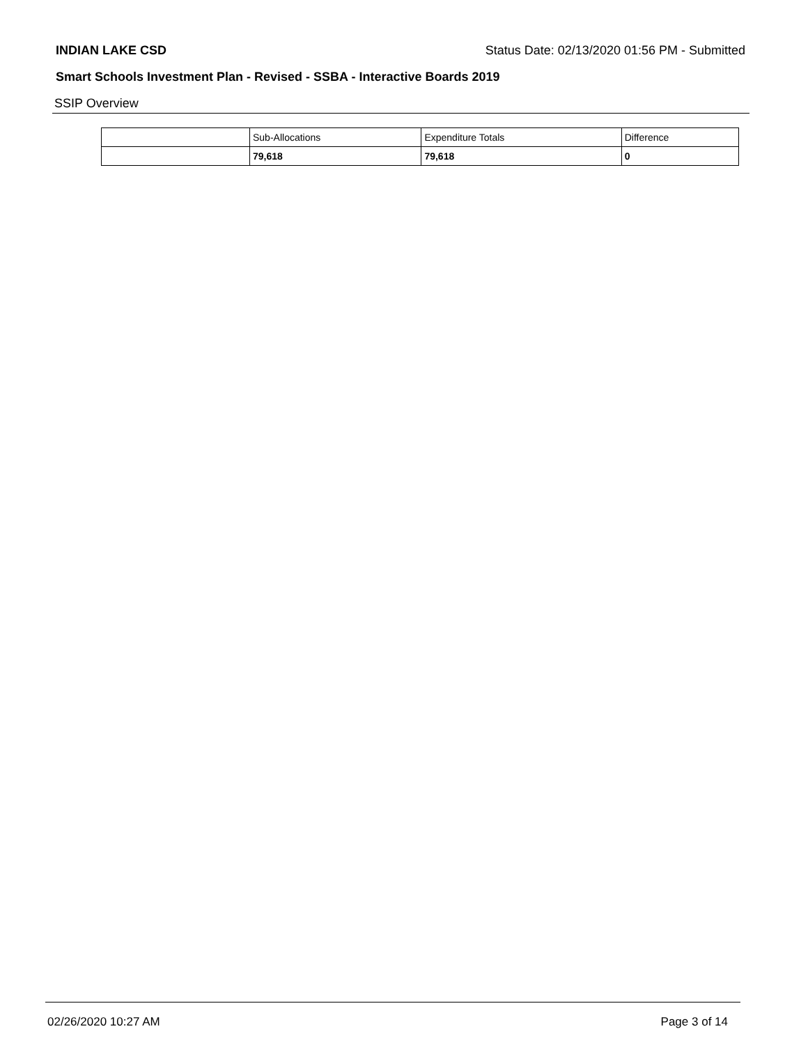INDIAN LAKE CSD Status Date: 02/13/2020 01:56 PM - Submitted
Smart Schools Investment Plan - Revised - SSBA - Interactive Boards 2019
SSIP Overview
| | Sub-Allocations | Expenditure Totals | Difference |
| --- | --- | --- | --- |
| | 79,618 | 79,618 | 0 |
02/26/2020 10:27 AM Page 3 of 14